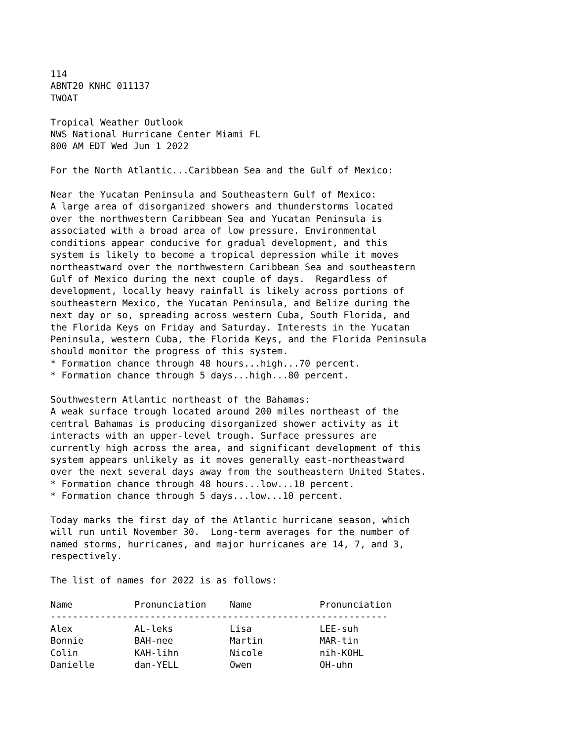114 ABNT20 KNHC 011137 TWOAT Tropical Weather Outlook NWS National Hurricane Center Miami FL 800 AM EDT Wed Jun 1 2022 For the North Atlantic...Caribbean Sea and the Gulf of Mexico: Near the Yucatan Peninsula and Southeastern Gulf of Mexico: A large area of disorganized showers and thunderstorms located over the northwestern Caribbean Sea and Yucatan Peninsula is associated with a broad area of low pressure. Environmental conditions appear conducive for gradual development, and this system is likely to become a tropical depression while it moves northeastward over the northwestern Caribbean Sea and southeastern Gulf of Mexico during the next couple of days. Regardless of development, locally heavy rainfall is likely across portions of southeastern Mexico, the Yucatan Peninsula, and Belize during the next day or so, spreading across western Cuba, South Florida, and the Florida Keys on Friday and Saturday. Interests in the Yucatan Peninsula, western Cuba, the Florida Keys, and the Florida Peninsula should monitor the progress of this system. * Formation chance through 48 hours...high...70 percent. * Formation chance through 5 days...high...80 percent. Southwestern Atlantic northeast of the Bahamas: A weak surface trough located around 200 miles northeast of the central Bahamas is producing disorganized shower activity as it interacts with an upper-level trough. Surface pressures are currently high across the area, and significant development of this system appears unlikely as it moves generally east-northeastward over the next several days away from the southeastern United States. * Formation chance through 48 hours...low...10 percent. * Formation chance through 5 days...low...10 percent. Today marks the first day of the Atlantic hurricane season, which will run until November 30. Long-term averages for the number of named storms, hurricanes, and major hurricanes are 14, 7, and 3, respectively. The list of names for 2022 is as follows:
| Name | Pronunciation | Name | Pronunciation |
| --- | --- | --- | --- |
| ------------------------------------------------------------- | | | |
| Alex | AL-leks | Lisa | LEE-suh |
| Bonnie | BAH-nee | Martin | MAR-tin |
| Colin | KAH-lihn | Nicole | nih-KOHL |
| Danielle | dan-YELL | Owen | OH-uhn |